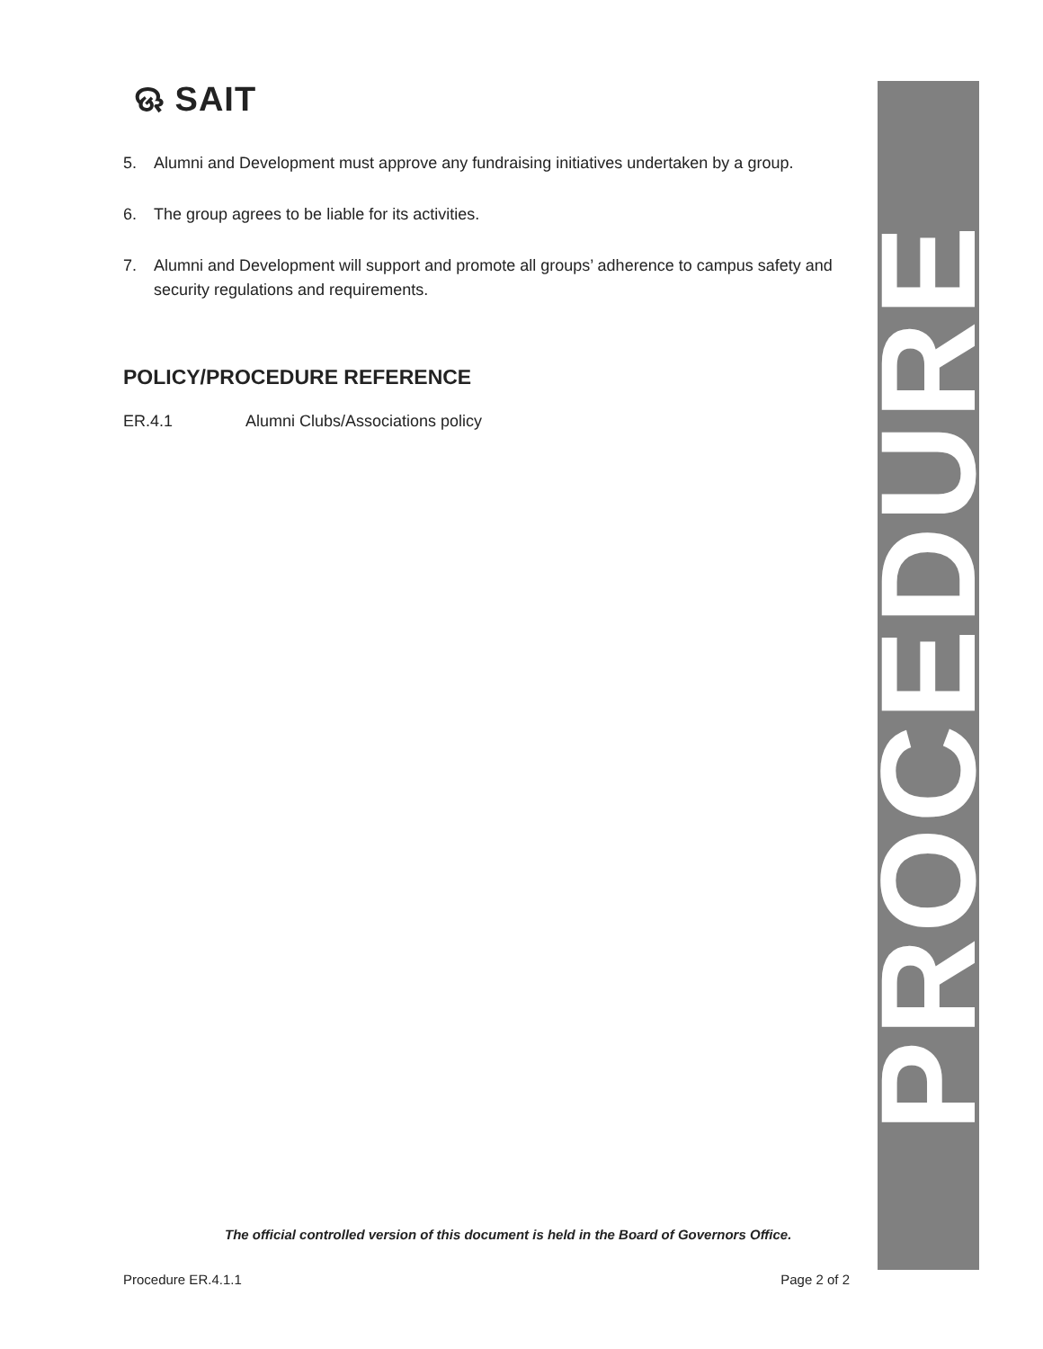ଊ SAIT
5. Alumni and Development must approve any fundraising initiatives undertaken by a group.
6. The group agrees to be liable for its activities.
7. Alumni and Development will support and promote all groups’ adherence to campus safety and security regulations and requirements.
POLICY/PROCEDURE REFERENCE
ER.4.1 Alumni Clubs/Associations policy
PROCEDURE
The official controlled version of this document is held in the Board of Governors Office.
Procedure ER.4.1.1 Page 2 of 2